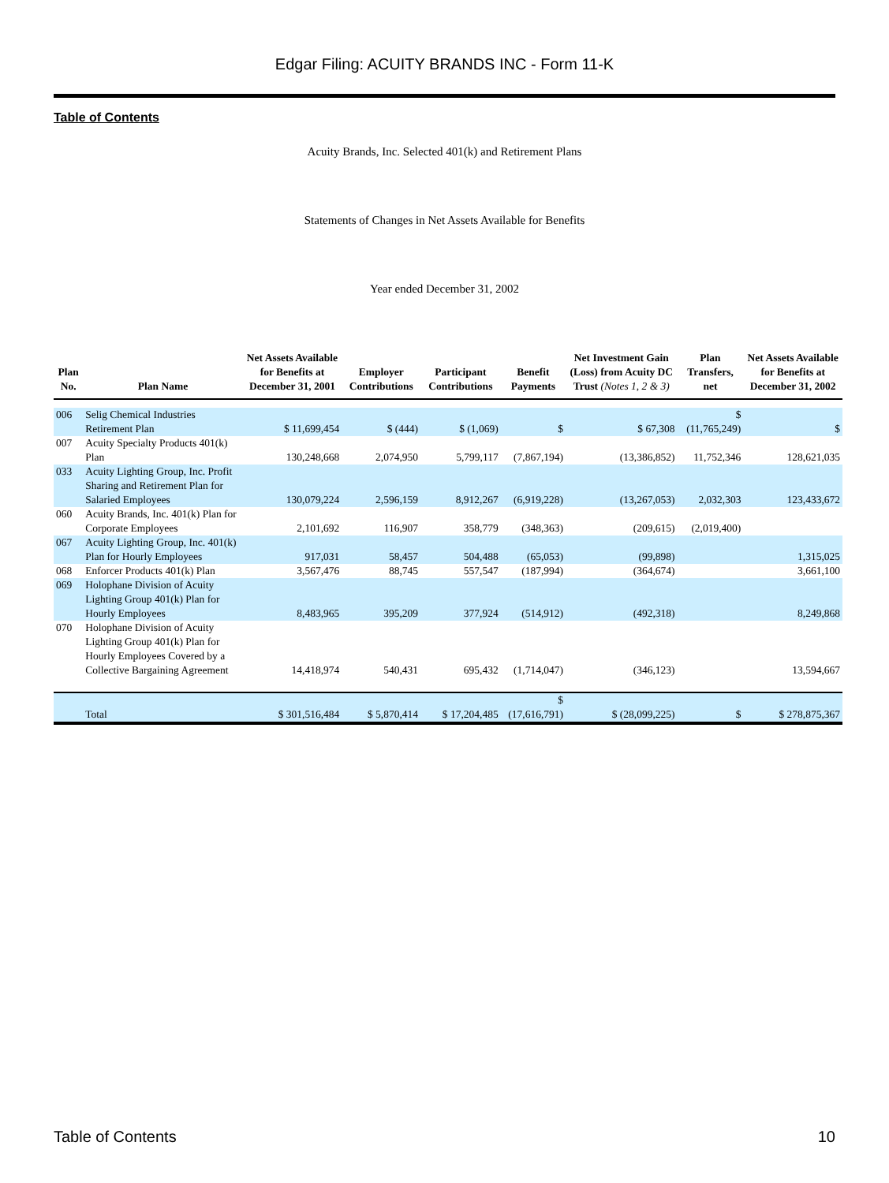Edgar Filing: ACUITY BRANDS INC - Form 11-K
Table of Contents
Acuity Brands, Inc. Selected 401(k) and Retirement Plans
Statements of Changes in Net Assets Available for Benefits
Year ended December 31, 2002
| Plan No. | Plan Name | Net Assets Available for Benefits at December 31, 2001 | Employer Contributions | Participant Contributions | Benefit Payments | Net Investment Gain (Loss) from Acuity DC Trust (Notes 1, 2 & 3) | Plan Transfers, net | Net Assets Available for Benefits at December 31, 2002 |
| --- | --- | --- | --- | --- | --- | --- | --- | --- |
| 006 | Selig Chemical Industries Retirement Plan | $ 11,699,454 | $ (444) | $ (1,069) | $ | $ 67,308 | $ (11,765,249) | $ |
| 007 | Acuity Specialty Products 401(k) Plan | 130,248,668 | 2,074,950 | 5,799,117 | (7,867,194) | (13,386,852) | 11,752,346 | 128,621,035 |
| 033 | Acuity Lighting Group, Inc. Profit Sharing and Retirement Plan for Salaried Employees | 130,079,224 | 2,596,159 | 8,912,267 | (6,919,228) | (13,267,053) | 2,032,303 | 123,433,672 |
| 060 | Acuity Brands, Inc. 401(k) Plan for Corporate Employees | 2,101,692 | 116,907 | 358,779 | (348,363) | (209,615) | (2,019,400) | |
| 067 | Acuity Lighting Group, Inc. 401(k) Plan for Hourly Employees | 917,031 | 58,457 | 504,488 | (65,053) | (99,898) | | 1,315,025 |
| 068 | Enforcer Products 401(k) Plan | 3,567,476 | 88,745 | 557,547 | (187,994) | (364,674) | | 3,661,100 |
| 069 | Holophane Division of Acuity Lighting Group 401(k) Plan for Hourly Employees | 8,483,965 | 395,209 | 377,924 | (514,912) | (492,318) | | 8,249,868 |
| 070 | Holophane Division of Acuity Lighting Group 401(k) Plan for Hourly Employees Covered by a Collective Bargaining Agreement | 14,418,974 | 540,431 | 695,432 | (1,714,047) | (346,123) | | 13,594,667 |
| | Total | $ 301,516,484 | $ 5,870,414 | $ 17,204,485 | $ (17,616,791) | $ (28,099,225) | $ | $ 278,875,367 |
Table of Contents 10